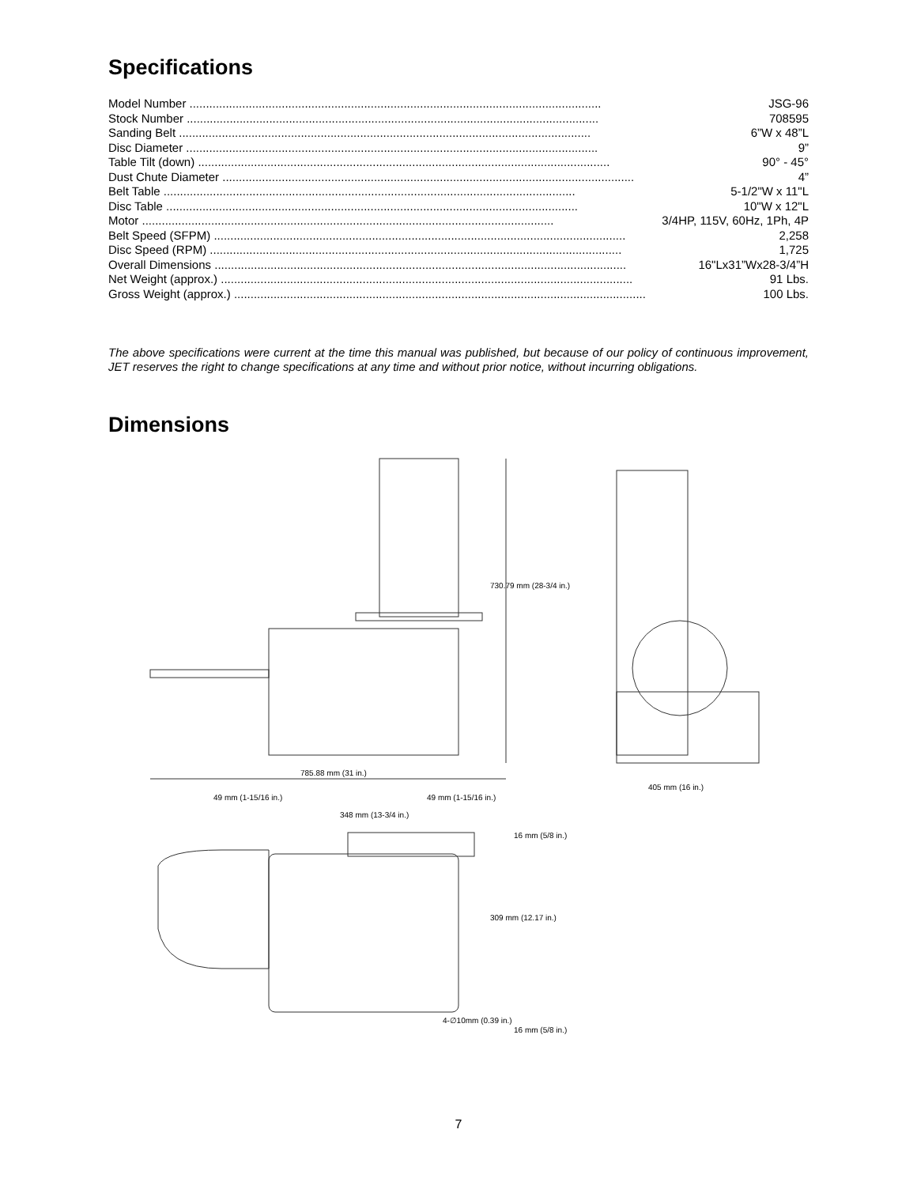Specifications
| Model Number ............................................................................................................................. | JSG-96 |
| Stock Number ............................................................................................................................. | 708595 |
| Sanding Belt ............................................................................................................................. | 6”W x 48”L |
| Disc Diameter ............................................................................................................................. | 9” |
| Table Tilt (down) ............................................................................................................................. | 90° - 45° |
| Dust Chute Diameter ............................................................................................................................. | 4” |
| Belt Table ............................................................................................................................. | 5-1/2"W x 11"L |
| Disc Table ............................................................................................................................. | 10"W x 12"L |
| Motor ............................................................................................................................. | 3/4HP, 115V, 60Hz, 1Ph, 4P |
| Belt Speed (SFPM) ............................................................................................................................. | 2,258 |
| Disc Speed (RPM) ............................................................................................................................. | 1,725 |
| Overall Dimensions ............................................................................................................................. | 16"Lx31”Wx28-3/4”H |
| Net Weight (approx.) ............................................................................................................................. | 91 Lbs. |
| Gross Weight (approx.) ............................................................................................................................. | 100 Lbs. |
The above specifications were current at the time this manual was published, but because of our policy of continuous improvement, JET reserves the right to change specifications at any time and without prior notice, without incurring obligations.
Dimensions
730.79 mm (28-3/4 in.)
785.88 mm (31 in.)
49 mm (1-15/16 in.) 49 mm (1-15/16 in.)
405 mm (16 in.)
348 mm (13-3/4 in.)
16 mm (5/8 in.)
309 mm (12.17 in.)
4-∅10mm (0.39 in.)
16 mm (5/8 in.)
7